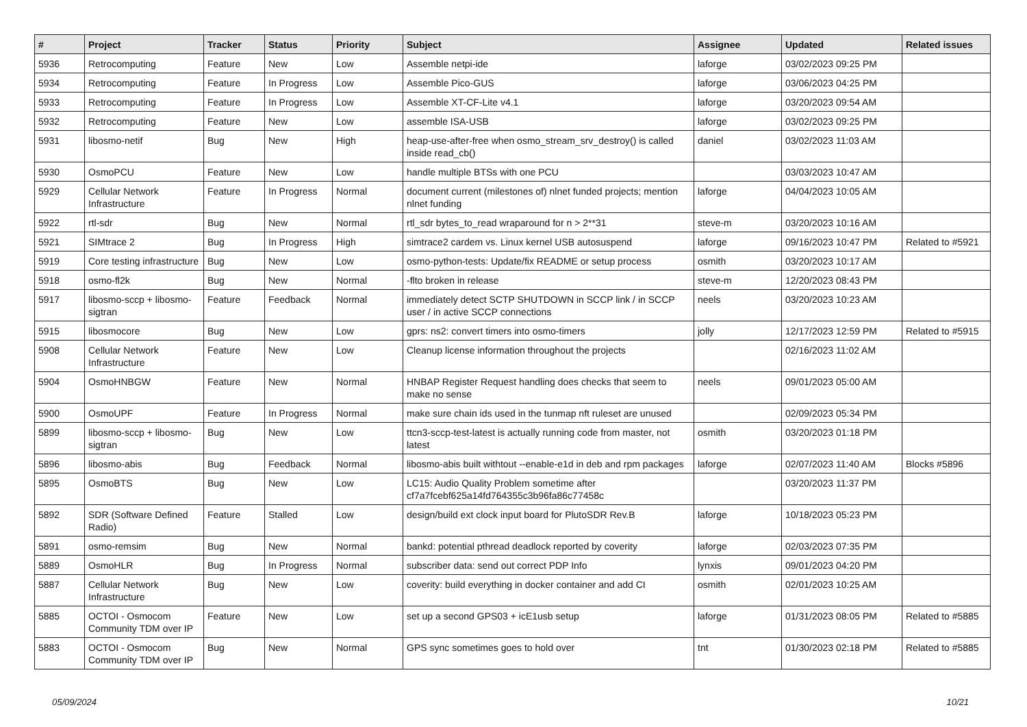| # | Project | Tracker | Status | Priority | Subject | Assignee | Updated | Related issues |
| --- | --- | --- | --- | --- | --- | --- | --- | --- |
| 5936 | Retrocomputing | Feature | New | Low | Assemble netpi-ide | laforge | 03/02/2023 09:25 PM | |
| 5934 | Retrocomputing | Feature | In Progress | Low | Assemble Pico-GUS | laforge | 03/06/2023 04:25 PM | |
| 5933 | Retrocomputing | Feature | In Progress | Low | Assemble XT-CF-Lite v4.1 | laforge | 03/20/2023 09:54 AM | |
| 5932 | Retrocomputing | Feature | New | Low | assemble ISA-USB | laforge | 03/02/2023 09:25 PM | |
| 5931 | libosmo-netif | Bug | New | High | heap-use-after-free when osmo_stream_srv_destroy() is called inside read_cb() | daniel | 03/02/2023 11:03 AM | |
| 5930 | OsmoPCU | Feature | New | Low | handle multiple BTSs with one PCU | | 03/03/2023 10:47 AM | |
| 5929 | Cellular Network Infrastructure | Feature | In Progress | Normal | document current (milestones of) nlnet funded projects; mention nlnet funding | laforge | 04/04/2023 10:05 AM | |
| 5922 | rtl-sdr | Bug | New | Normal | rtl_sdr bytes_to_read wraparound for n > 2**31 | steve-m | 03/20/2023 10:16 AM | |
| 5921 | SIMtrace 2 | Bug | In Progress | High | simtrace2 cardem vs. Linux kernel USB autosuspend | laforge | 09/16/2023 10:47 PM | Related to #5921 |
| 5919 | Core testing infrastructure | Bug | New | Low | osmo-python-tests: Update/fix README or setup process | osmith | 03/20/2023 10:17 AM | |
| 5918 | osmo-fl2k | Bug | New | Normal | -flto broken in release | steve-m | 12/20/2023 08:43 PM | |
| 5917 | libosmo-sccp + libosmo-sigtran | Feature | Feedback | Normal | immediately detect SCTP SHUTDOWN in SCCP link / in SCCP user / in active SCCP connections | neels | 03/20/2023 10:23 AM | |
| 5915 | libosmocore | Bug | New | Low | gprs: ns2: convert timers into osmo-timers | jolly | 12/17/2023 12:59 PM | Related to #5915 |
| 5908 | Cellular Network Infrastructure | Feature | New | Low | Cleanup license information throughout the projects | | 02/16/2023 11:02 AM | |
| 5904 | OsmoHNBGW | Feature | New | Normal | HNBAP Register Request handling does checks that seem to make no sense | neels | 09/01/2023 05:00 AM | |
| 5900 | OsmoUPF | Feature | In Progress | Normal | make sure chain ids used in the tunmap nft ruleset are unused | | 02/09/2023 05:34 PM | |
| 5899 | libosmo-sccp + libosmo-sigtran | Bug | New | Low | ttcn3-sccp-test-latest is actually running code from master, not latest | osmith | 03/20/2023 01:18 PM | |
| 5896 | libosmo-abis | Bug | Feedback | Normal | libosmo-abis built withtout --enable-e1d in deb and rpm packages | laforge | 02/07/2023 11:40 AM | Blocks #5896 |
| 5895 | OsmoBTS | Bug | New | Low | LC15: Audio Quality Problem sometime after cf7a7fcebf625a14fd764355c3b96fa86c77458c | | 03/20/2023 11:37 PM | |
| 5892 | SDR (Software Defined Radio) | Feature | Stalled | Low | design/build ext clock input board for PlutoSDR Rev.B | laforge | 10/18/2023 05:23 PM | |
| 5891 | osmo-remsim | Bug | New | Normal | bankd: potential pthread deadlock reported by coverity | laforge | 02/03/2023 07:35 PM | |
| 5889 | OsmoHLR | Bug | In Progress | Normal | subscriber data: send out correct PDP Info | lynxis | 09/01/2023 04:20 PM | |
| 5887 | Cellular Network Infrastructure | Bug | New | Low | coverity: build everything in docker container and add CI | osmith | 02/01/2023 10:25 AM | |
| 5885 | OCTOI - Osmocom Community TDM over IP | Feature | New | Low | set up a second GPS03 + icE1usb setup | laforge | 01/31/2023 08:05 PM | Related to #5885 |
| 5883 | OCTOI - Osmocom Community TDM over IP | Bug | New | Normal | GPS sync sometimes goes to hold over | tnt | 01/30/2023 02:18 PM | Related to #5885 |
05/09/2024 10/21